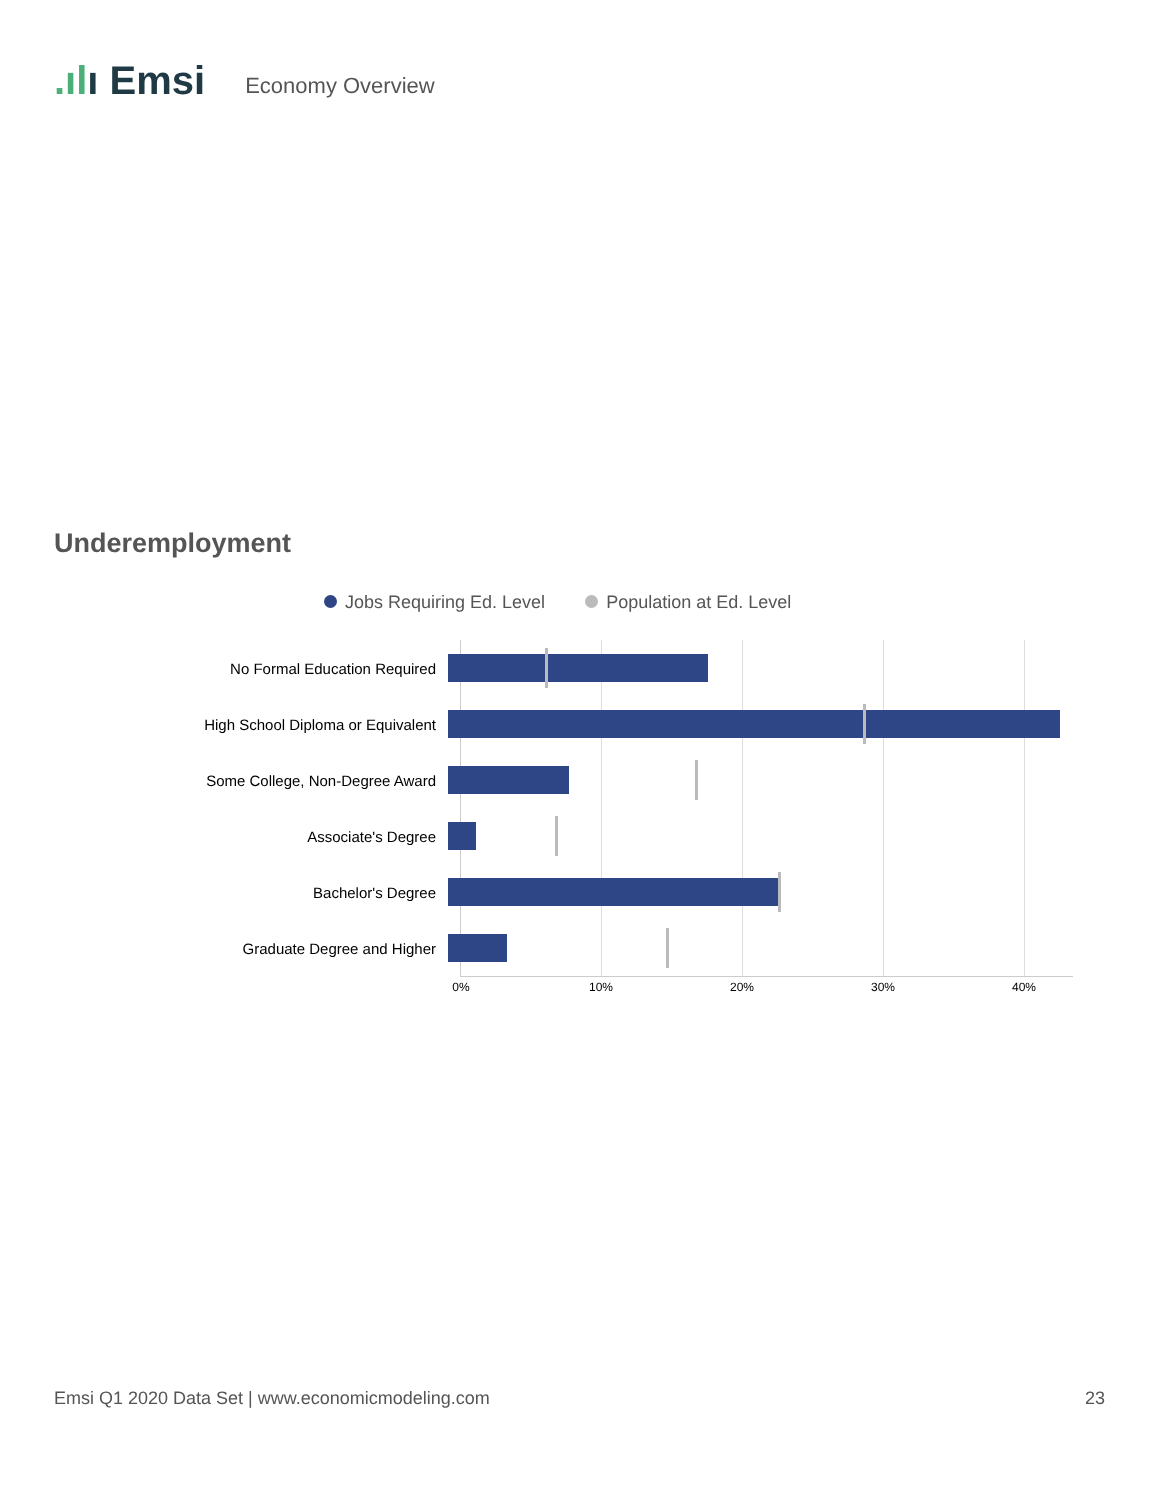.ılı Emsi Economy Overview
Underemployment
Jobs Requiring Ed. Level Population at Ed. Level
0% 10% 20% 30% 40%
No Formal Education Required
High School Diploma or Equivalent
Some College, Non-Degree Award
Associate's Degree
Bachelor's Degree
Graduate Degree and Higher
Emsi Q1 2020 Data Set | www.economicmodeling.com 23